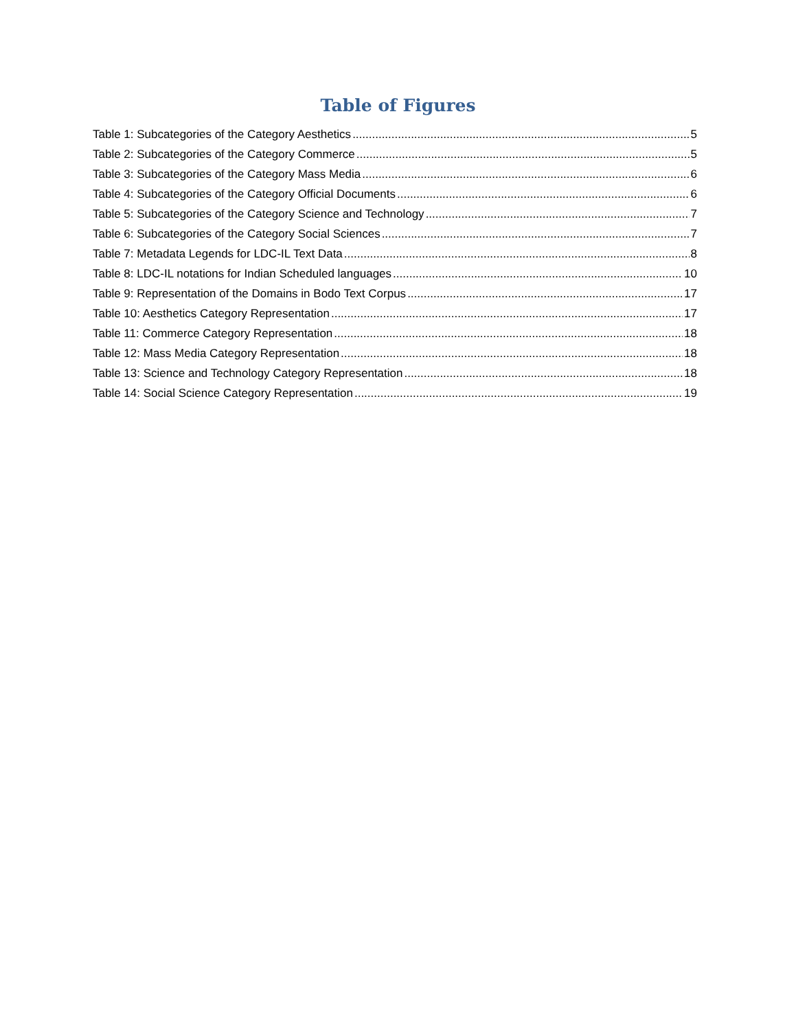Table of Figures
Table 1: Subcategories of the Category Aesthetics 5
Table 2: Subcategories of the Category Commerce 5
Table 3: Subcategories of the Category Mass Media 6
Table 4: Subcategories of the Category Official Documents 6
Table 5: Subcategories of the Category Science and Technology 7
Table 6: Subcategories of the Category Social Sciences 7
Table 7: Metadata Legends for LDC-IL Text Data 8
Table 8: LDC-IL notations for Indian Scheduled languages 10
Table 9: Representation of the Domains in Bodo Text Corpus 17
Table 10: Aesthetics Category Representation 17
Table 11: Commerce Category Representation 18
Table 12: Mass Media Category Representation 18
Table 13: Science and Technology Category Representation 18
Table 14: Social Science Category Representation 19